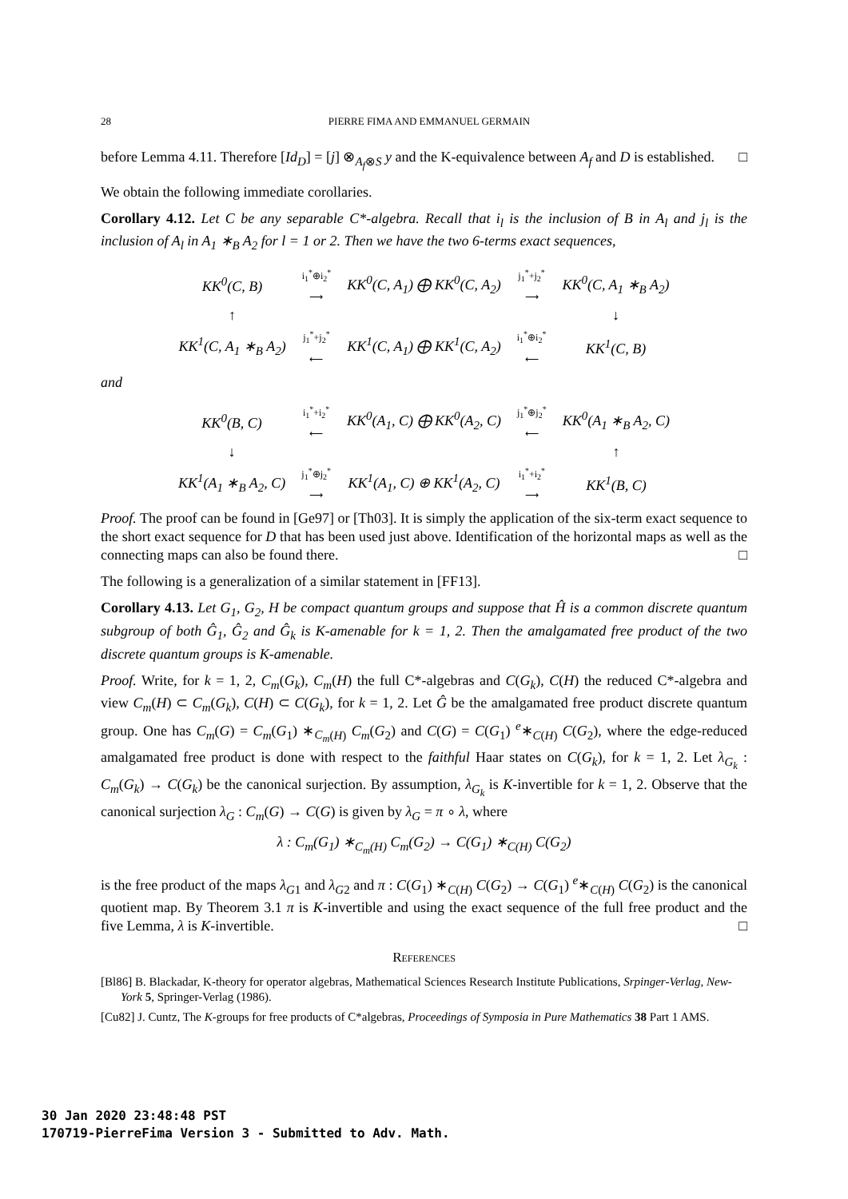28 PIERRE FIMA AND EMMANUEL GERMAIN
before Lemma 4.11. Therefore [Id<sub>D</sub>] = [j] ⊗<sub>A<sub>f</sub>⊗S</sub> y and the K-equivalence between A<sub>f</sub> and D is established. □
We obtain the following immediate corollaries.
Corollary 4.12. Let C be any separable C*-algebra. Recall that i<sub>l</sub> is the inclusion of B in A<sub>l</sub> and j<sub>l</sub> is the inclusion of A<sub>l</sub> in A<sub>1</sub> ∗<sub>B</sub> A<sub>2</sub> for l = 1 or 2. Then we have the two 6-terms exact sequences,
| KK<sup>0</sup>(C, B) | i<sub>1</sub><sup>*</sup>⊕i<sub>2</sub><sup>*</sup> ⟶ | KK<sup>0</sup>(C, A<sub>1</sub>) ⨁ KK<sup>0</sup>(C, A<sub>2</sub>) | j<sub>1</sub><sup>*</sup>+j<sub>2</sub><sup>*</sup> ⟶ | KK<sup>0</sup>(C, A<sub>1</sub> ∗<sub>B</sub> A<sub>2</sub>) |
| ↑ | | | | ↓ |
| KK<sup>1</sup>(C, A<sub>1</sub> ∗<sub>B</sub> A<sub>2</sub>) | j<sub>1</sub><sup>*</sup>+j<sub>2</sub><sup>*</sup> ⟵ | KK<sup>1</sup>(C, A<sub>1</sub>) ⨁ KK<sup>1</sup>(C, A<sub>2</sub>) | i<sub>1</sub><sup>*</sup>⊕i<sub>2</sub><sup>*</sup> ⟵ | KK<sup>1</sup>(C, B) |
and
| KK<sup>0</sup>(B, C) | i<sub>1</sub><sup>*</sup>+i<sub>2</sub><sup>*</sup> ⟵ | KK<sup>0</sup>(A<sub>1</sub>, C) ⨁ KK<sup>0</sup>(A<sub>2</sub>, C) | j<sub>1</sub><sup>*</sup>⊕j<sub>2</sub><sup>*</sup> ⟵ | KK<sup>0</sup>(A<sub>1</sub> ∗<sub>B</sub> A<sub>2</sub>, C) |
| ↓ | | | | ↑ |
| KK<sup>1</sup>(A<sub>1</sub> ∗<sub>B</sub> A<sub>2</sub>, C) | j<sub>1</sub><sup>*</sup>⊕j<sub>2</sub><sup>*</sup> ⟶ | KK<sup>1</sup>(A<sub>1</sub>, C) ⊕ KK<sup>1</sup>(A<sub>2</sub>, C) | i<sub>1</sub><sup>*</sup>+i<sub>2</sub><sup>*</sup> ⟶ | KK<sup>1</sup>(B, C) |
Proof. The proof can be found in [Ge97] or [Th03]. It is simply the application of the six-term exact sequence to the short exact sequence for D that has been used just above. Identification of the horizontal maps as well as the connecting maps can also be found there. □
The following is a generalization of a similar statement in [FF13].
Corollary 4.13. Let G<sub>1</sub>, G<sub>2</sub>, H be compact quantum groups and suppose that Ĥ is a common discrete quantum subgroup of both Ĝ<sub>1</sub>, Ĝ<sub>2</sub> and Ĝ<sub>k</sub> is K-amenable for k = 1, 2. Then the amalgamated free product of the two discrete quantum groups is K-amenable.
Proof. Write, for k = 1, 2, C<sub>m</sub>(G<sub>k</sub>), C<sub>m</sub>(H) the full C*-algebras and C(G<sub>k</sub>), C(H) the reduced C*-algebra and view C<sub>m</sub>(H) ⊂ C<sub>m</sub>(G<sub>k</sub>), C(H) ⊂ C(G<sub>k</sub>), for k = 1, 2. Let Ĝ be the amalgamated free product discrete quantum group. One has C<sub>m</sub>(G) = C<sub>m</sub>(G<sub>1</sub>) ∗<sub>C<sub>m</sub>(H)</sub> C<sub>m</sub>(G<sub>2</sub>) and C(G) = C(G<sub>1</sub>) <sup>e</sup>∗<sub>C(H)</sub> C(G<sub>2</sub>), where the edge-reduced amalgamated free product is done with respect to the faithful Haar states on C(G<sub>k</sub>), for k = 1, 2. Let λ<sub>G<sub>k</sub></sub> : C<sub>m</sub>(G<sub>k</sub>) → C(G<sub>k</sub>) be the canonical surjection. By assumption, λ<sub>G<sub>k</sub></sub> is K-invertible for k = 1, 2. Observe that the canonical surjection λ<sub>G</sub> : C<sub>m</sub>(G) → C(G) is given by λ<sub>G</sub> = π ∘ λ, where
λ : C<sub>m</sub>(G<sub>1</sub>) ∗<sub>C<sub>m</sub>(H)</sub> C<sub>m</sub>(G<sub>2</sub>) → C(G<sub>1</sub>) ∗<sub>C(H)</sub> C(G<sub>2</sub>)
is the free product of the maps λ<sub>G</sub><sub>1</sub> and λ<sub>G</sub><sub>2</sub> and π : C(G<sub>1</sub>) ∗<sub>C(H)</sub> C(G<sub>2</sub>) → C(G<sub>1</sub>) <sup>e</sup>∗<sub>C(H)</sub> C(G<sub>2</sub>) is the canonical quotient map. By Theorem 3.1 π is K-invertible and using the exact sequence of the full free product and the five Lemma, λ is K-invertible. □
References
[Bl86] B. Blackadar, K-theory for operator algebras, Mathematical Sciences Research Institute Publications, Srpinger-Verlag, New-York 5, Springer-Verlag (1986).
[Cu82] J. Cuntz, The K-groups for free products of C*algebras, Proceedings of Symposia in Pure Mathematics 38 Part 1 AMS.
30 Jan 2020 23:48:48 PST
170719-PierreFima Version 3 - Submitted to Adv. Math.